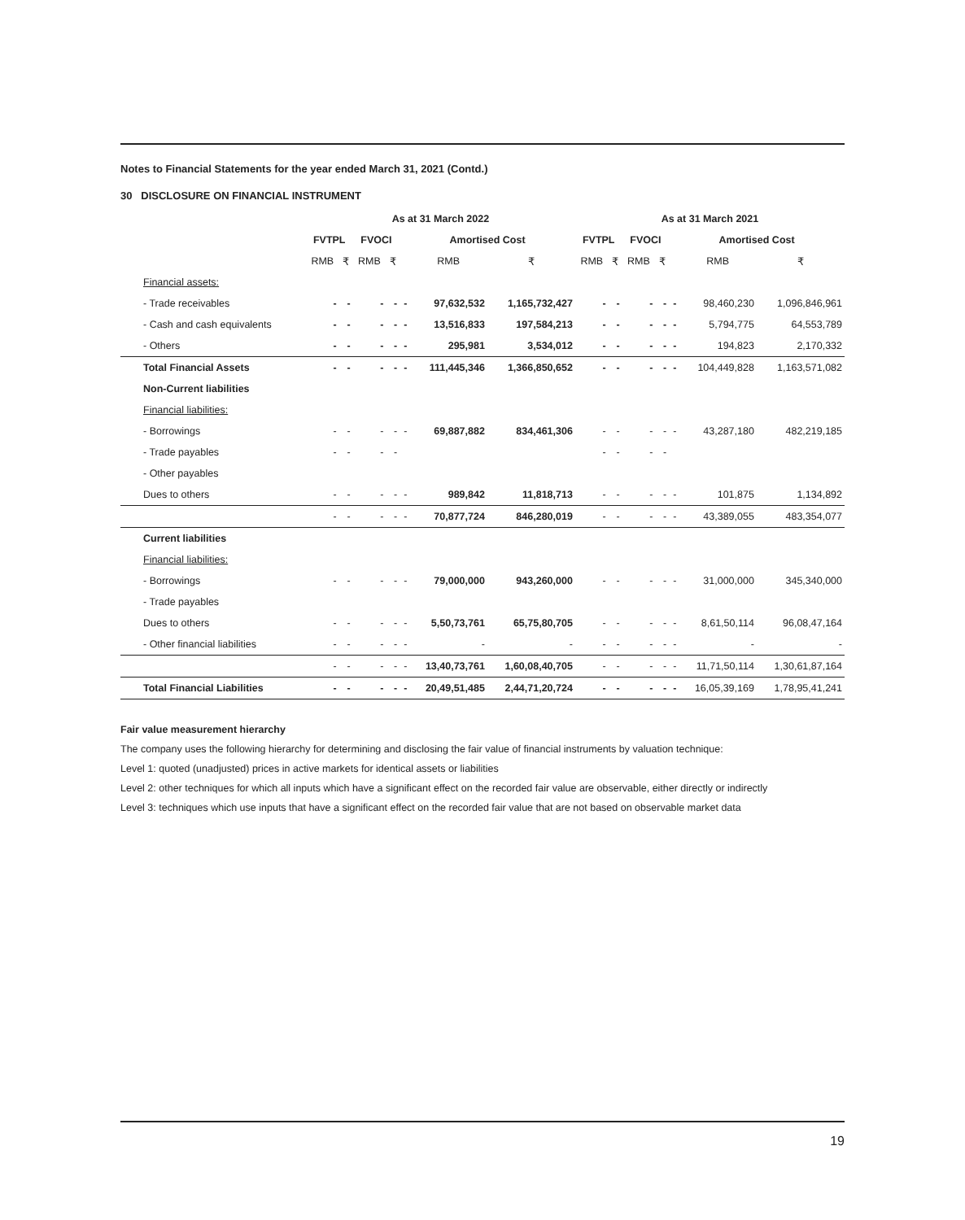Notes to Financial Statements for the year ended March 31, 2021 (Contd.)
30 DISCLOSURE ON FINANCIAL INSTRUMENT
| | As at 31 March 2022 | | | | | | | As at 31 March 2021 | | | | | | |
| --- | --- | --- | --- | --- | --- | --- | --- | --- | --- | --- | --- | --- | --- | --- |
| | FVTPL | | FVOCI | | Amortised Cost | | | FVTPL | | FVOCI | | Amortised Cost | | |
| | RMB | ₹ | RMB | ₹ | | RMB | ₹ | RMB | ₹ | RMB | ₹ | | RMB | ₹ |
| Financial assets: | | | | | | | | | | | | | | |
| - Trade receivables | - | - | - | - | - | 97,632,532 | 1,165,732,427 | - | - | - | - | - | 98,460,230 | 1,096,846,961 |
| - Cash and cash equivalents | - | - | - | - | - | 13,516,833 | 197,584,213 | - | - | - | - | - | 5,794,775 | 64,553,789 |
| - Others | - | - | - | - | - | 295,981 | 3,534,012 | - | - | - | - | - | 194,823 | 2,170,332 |
| Total Financial Assets | - | - | - | - | - | 111,445,346 | 1,366,850,652 | - | - | - | - | - | 104,449,828 | 1,163,571,082 |
| Non-Current liabilities | | | | | | | | | | | | | | |
| Financial liabilities: | | | | | | | | | | | | | | |
| - Borrowings | - | - | - | - | - | 69,887,882 | 834,461,306 | - | - | - | - | - | 43,287,180 | 482,219,185 |
| - Trade payables | - | - | - | - | | | | - | - | - | - | | | |
| - Other payables | | | | | | | | | | | | | | |
| Dues to others | - | - | - | - | - | 989,842 | 11,818,713 | - | - | - | - | - | 101,875 | 1,134,892 |
| | - | - | - | - | - | 70,877,724 | 846,280,019 | - | - | - | - | - | 43,389,055 | 483,354,077 |
| Current liabilities | | | | | | | | | | | | | | |
| Financial liabilities: | | | | | | | | | | | | | | |
| - Borrowings | - | - | - | - | - | 79,000,000 | 943,260,000 | - | - | - | - | - | 31,000,000 | 345,340,000 |
| - Trade payables | | | | | | | | | | | | | | |
| Dues to others | - | - | - | - | - | 5,50,73,761 | 65,75,80,705 | - | - | - | - | - | 8,61,50,114 | 96,08,47,164 |
| - Other financial liabilities | - | - | - | - | - | - | - | - | - | - | - | - | - | - |
| | - | - | - | - | - | 13,40,73,761 | 1,60,08,40,705 | - | - | - | - | - | 11,71,50,114 | 1,30,61,87,164 |
| Total Financial Liabilities | - | - | - | - | - | 20,49,51,485 | 2,44,71,20,724 | - | - | - | - | - | 16,05,39,169 | 1,78,95,41,241 |
Fair value measurement hierarchy
The company uses the following hierarchy for determining and disclosing the fair value of financial instruments by valuation technique:
Level 1: quoted (unadjusted) prices in active markets for identical assets or liabilities
Level 2: other techniques for which all inputs which have a significant effect on the recorded fair value are observable, either directly or indirectly
Level 3: techniques which use inputs that have a significant effect on the recorded fair value that are not based on observable market data
19